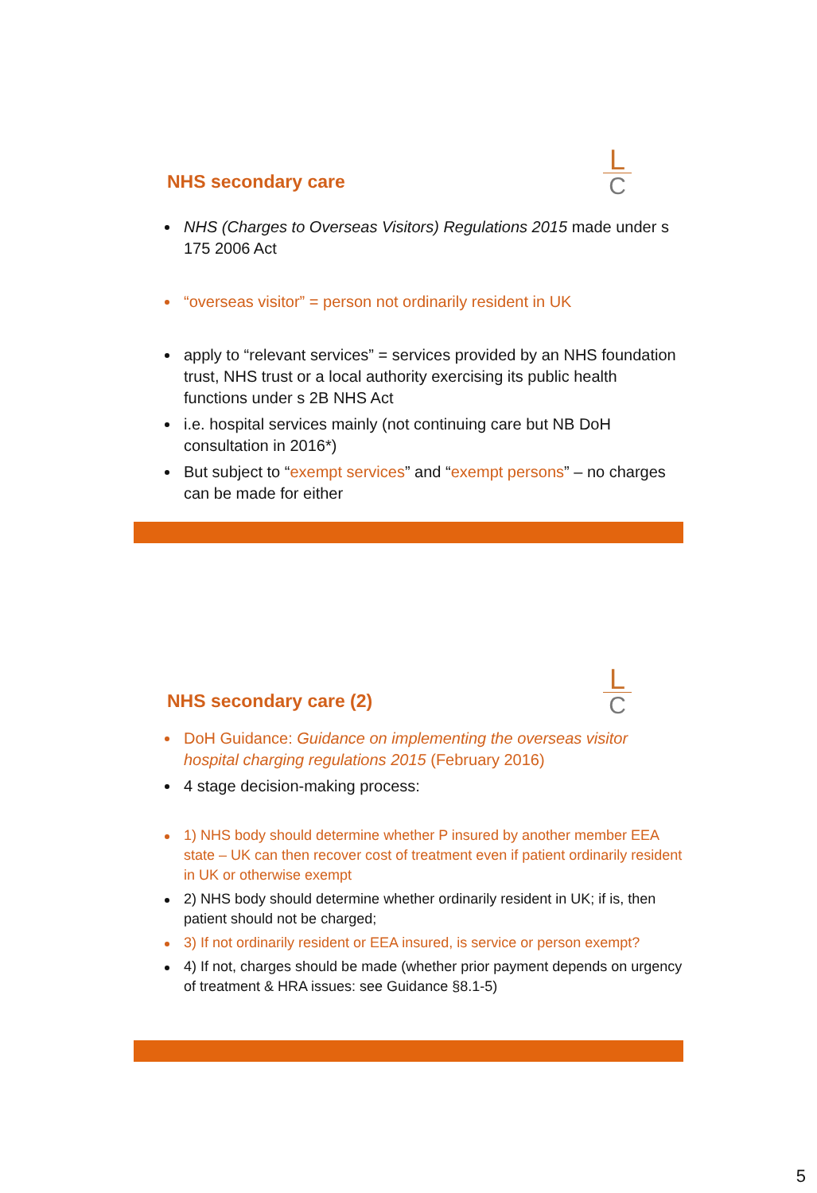L
C
NHS secondary care
NHS (Charges to Overseas Visitors) Regulations 2015 made under s 175 2006 Act
“overseas visitor” = person not ordinarily resident in UK
apply to “relevant services” = services provided by an NHS foundation trust, NHS trust or a local authority exercising its public health functions under s 2B NHS Act
i.e. hospital services mainly (not continuing care but NB DoH consultation in 2016*)
But subject to “exempt services” and “exempt persons” – no charges can be made for either
L
C
NHS secondary care (2)
DoH Guidance: Guidance on implementing the overseas visitor hospital charging regulations 2015 (February 2016)
4 stage decision-making process:
1) NHS body should determine whether P insured by another member EEA state – UK can then recover cost of treatment even if patient ordinarily resident in UK or otherwise exempt
2) NHS body should determine whether ordinarily resident in UK; if is, then patient should not be charged;
3) If not ordinarily resident or EEA insured, is service or person exempt?
4) If not, charges should be made (whether prior payment depends on urgency of treatment & HRA issues: see Guidance §8.1-5)
5